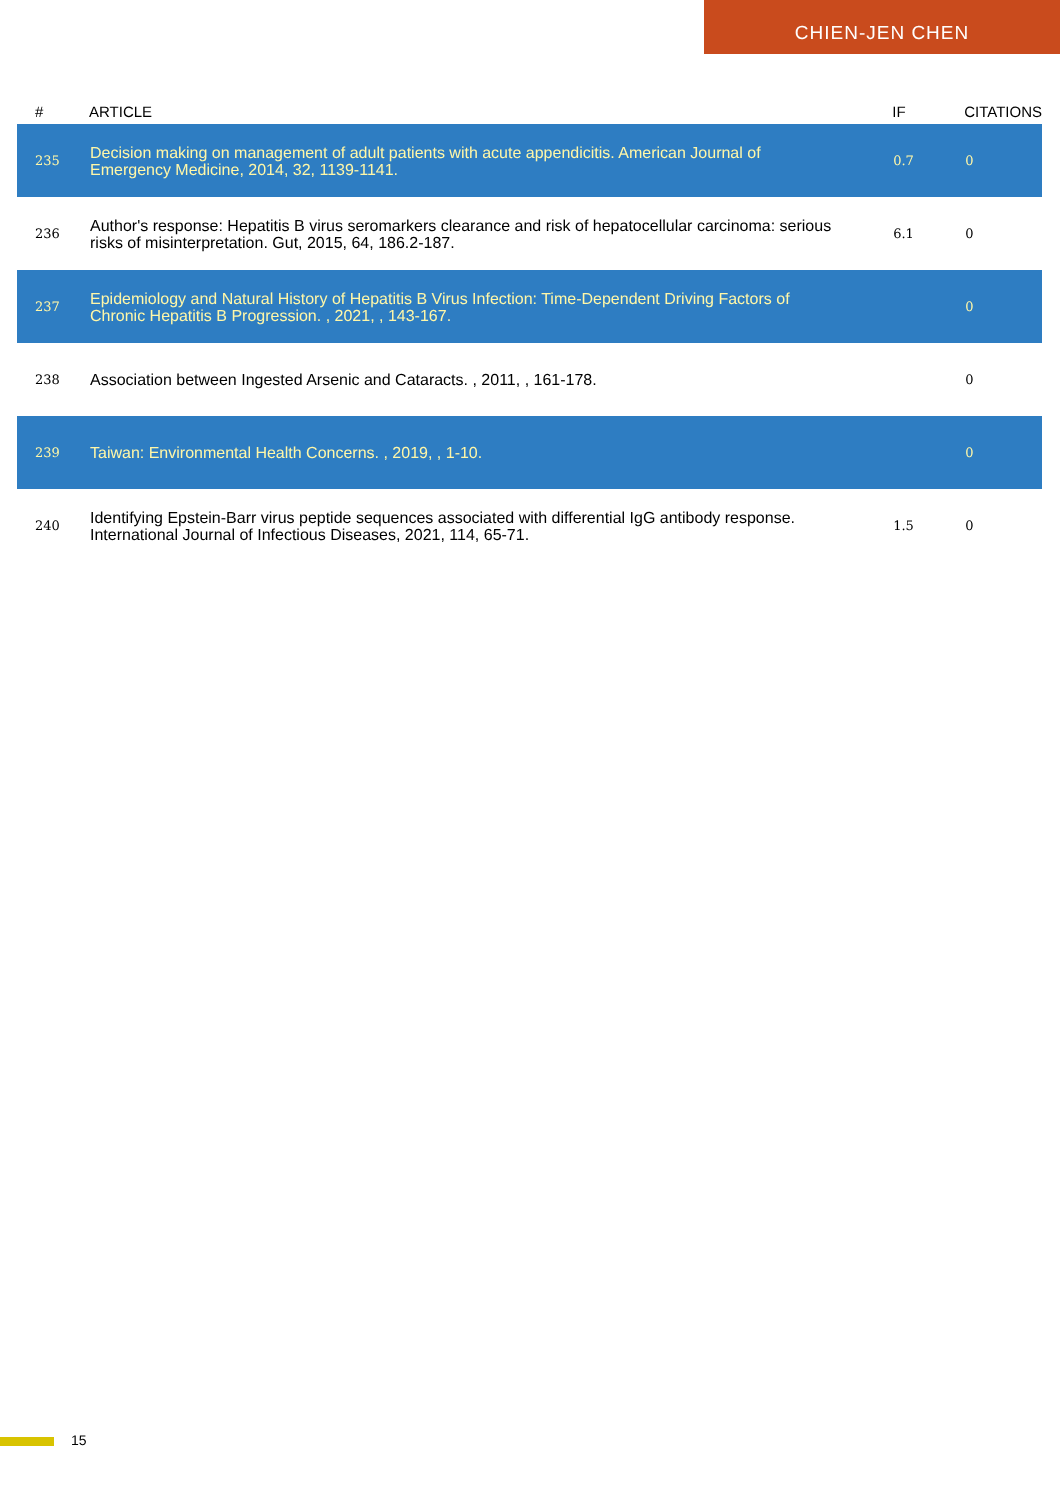CHIEN-JEN CHEN
| # | ARTICLE | IF | CITATIONS |
| --- | --- | --- | --- |
| 235 | Decision making on management of adult patients with acute appendicitis. American Journal of Emergency Medicine, 2014, 32, 1139-1141. | 0.7 | 0 |
| 236 | Author's response: Hepatitis B virus seromarkers clearance and risk of hepatocellular carcinoma: serious risks of misinterpretation. Gut, 2015, 64, 186.2-187. | 6.1 | 0 |
| 237 | Epidemiology and Natural History of Hepatitis B Virus Infection: Time-Dependent Driving Factors of Chronic Hepatitis B Progression. , 2021, , 143-167. | | 0 |
| 238 | Association between Ingested Arsenic and Cataracts. , 2011, , 161-178. | | 0 |
| 239 | Taiwan: Environmental Health Concerns. , 2019, , 1-10. | | 0 |
| 240 | Identifying Epstein-Barr virus peptide sequences associated with differential IgG antibody response. International Journal of Infectious Diseases, 2021, 114, 65-71. | 1.5 | 0 |
15